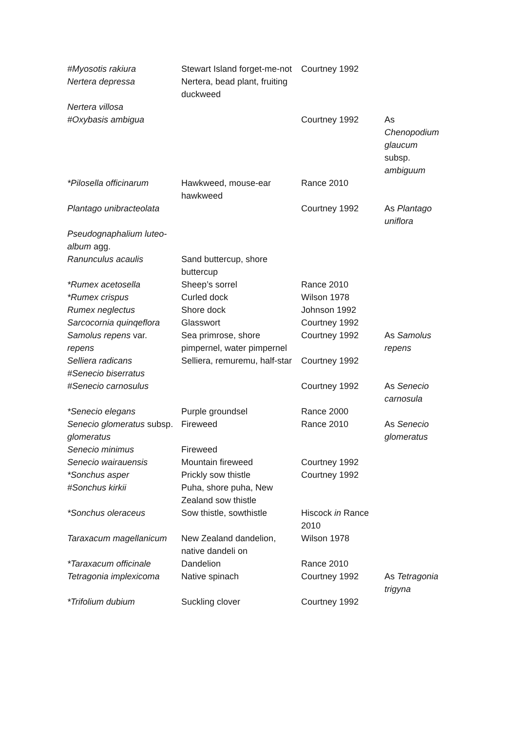| #Myosotis rakiura | Stewart Island forget-me-not | Courtney 1992 | |
| Nertera depressa | Nertera, bead plant, fruiting duckweed | | |
| Nertera villosa | | | |
| #Oxybasis ambigua | | Courtney 1992 | As Chenopodium glaucum subsp. ambiguum |
| *Pilosella officinarum | Hawkweed, mouse-ear hawkweed | Rance 2010 | |
| Plantago unibracteolata | | Courtney 1992 | As Plantago uniflora |
| Pseudognaphalium luteo-album agg. | | | |
| Ranunculus acaulis | Sand buttercup, shore buttercup | | |
| *Rumex acetosella | Sheep’s sorrel | Rance 2010 | |
| *Rumex crispus | Curled dock | Wilson 1978 | |
| Rumex neglectus | Shore dock | Johnson 1992 | |
| Sarcocornia quinqeflora | Glasswort | Courtney 1992 | |
| Samolus repens var. repens | Sea primrose, shore pimpernel, water pimpernel | Courtney 1992 | As Samolus repens |
| Selliera radicans | Selliera, remuremu, half-star | Courtney 1992 | |
| #Senecio biserratus | | | |
| #Senecio carnosulus | | Courtney 1992 | As Senecio carnosula |
| *Senecio elegans | Purple groundsel | Rance 2000 | |
| Senecio glomeratus subsp. glomeratus | Fireweed | Rance 2010 | As Senecio glomeratus |
| Senecio minimus | Fireweed | | |
| Senecio wairauensis | Mountain fireweed | Courtney 1992 | |
| *Sonchus asper | Prickly sow thistle | Courtney 1992 | |
| #Sonchus kirkii | Puha, shore puha, New Zealand sow thistle | | |
| *Sonchus oleraceus | Sow thistle, sowthistle | Hiscock in Rance 2010 | |
| Taraxacum magellanicum | New Zealand dandelion, native dandeli on | Wilson 1978 | |
| *Taraxacum officinale | Dandelion | Rance 2010 | |
| Tetragonia implexicoma | Native spinach | Courtney 1992 | As Tetragonia trigyna |
| *Trifolium dubium | Suckling clover | Courtney 1992 | |